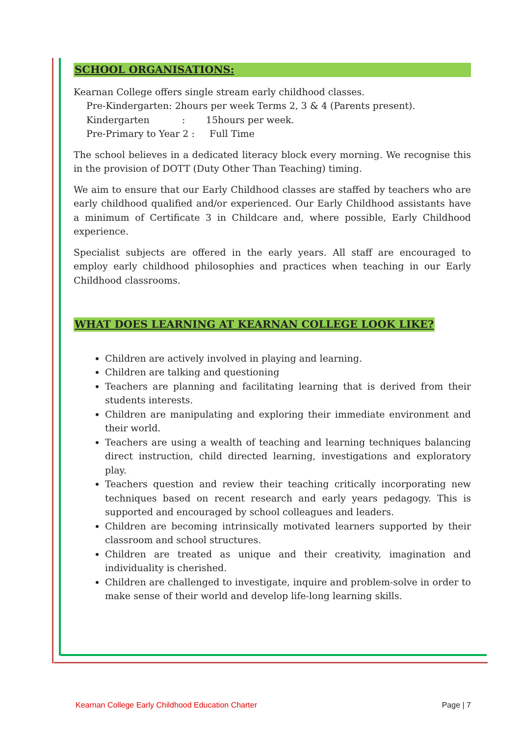SCHOOL ORGANISATIONS:
Kearnan College offers single stream early childhood classes.
Pre-Kindergarten: 2hours per week Terms 2, 3 & 4 (Parents present).
Kindergarten : 15hours per week.
Pre-Primary to Year 2 : Full Time
The school believes in a dedicated literacy block every morning. We recognise this in the provision of DOTT (Duty Other Than Teaching) timing.
We aim to ensure that our Early Childhood classes are staffed by teachers who are early childhood qualified and/or experienced. Our Early Childhood assistants have a minimum of Certificate 3 in Childcare and, where possible, Early Childhood experience.
Specialist subjects are offered in the early years. All staff are encouraged to employ early childhood philosophies and practices when teaching in our Early Childhood classrooms.
WHAT DOES LEARNING AT KEARNAN COLLEGE LOOK LIKE?
Children are actively involved in playing and learning.
Children are talking and questioning
Teachers are planning and facilitating learning that is derived from their students interests.
Children are manipulating and exploring their immediate environment and their world.
Teachers are using a wealth of teaching and learning techniques balancing direct instruction, child directed learning, investigations and exploratory play.
Teachers question and review their teaching critically incorporating new techniques based on recent research and early years pedagogy. This is supported and encouraged by school colleagues and leaders.
Children are becoming intrinsically motivated learners supported by their classroom and school structures.
Children are treated as unique and their creativity, imagination and individuality is cherished.
Children are challenged to investigate, inquire and problem-solve in order to make sense of their world and develop life-long learning skills.
Kearnan College Early Childhood Education Charter Page | 7